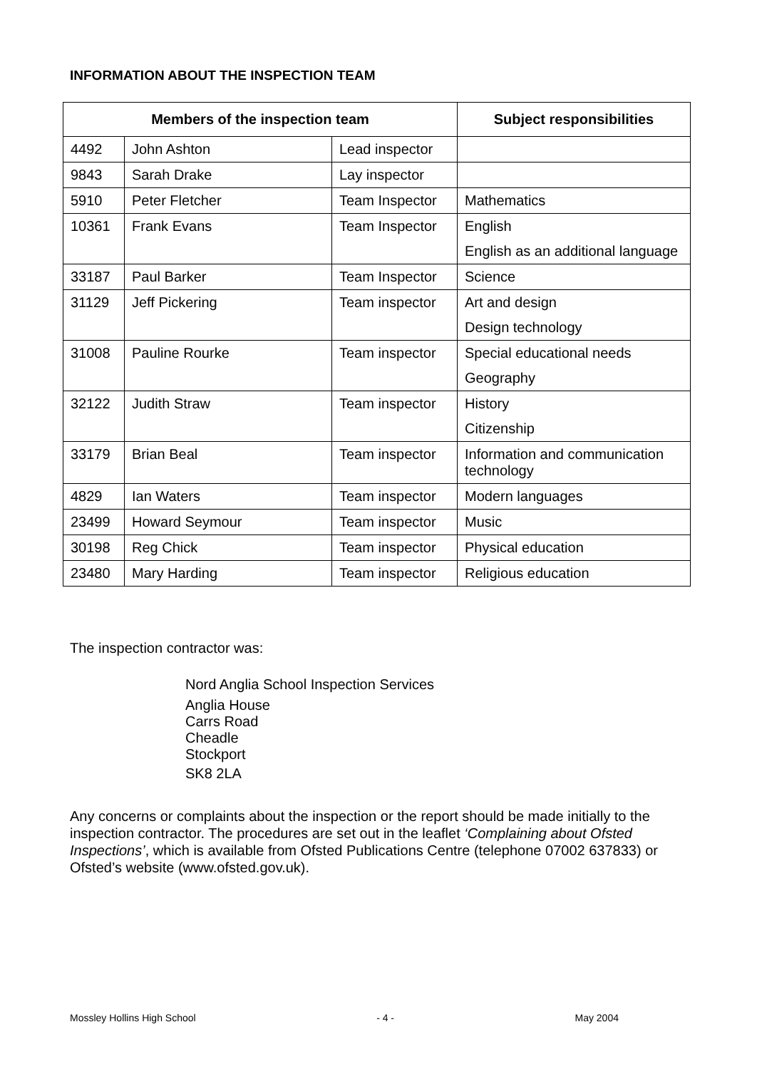INFORMATION ABOUT THE INSPECTION TEAM
| Members of the inspection team | | | Subject responsibilities |
| --- | --- | --- | --- |
| 4492 | John Ashton | Lead inspector | |
| 9843 | Sarah Drake | Lay inspector | |
| 5910 | Peter Fletcher | Team Inspector | Mathematics |
| 10361 | Frank Evans | Team Inspector | English English as an additional language |
| 33187 | Paul Barker | Team Inspector | Science |
| 31129 | Jeff Pickering | Team inspector | Art and design Design technology |
| 31008 | Pauline Rourke | Team inspector | Special educational needs Geography |
| 32122 | Judith Straw | Team inspector | History Citizenship |
| 33179 | Brian Beal | Team inspector | Information and communication technology |
| 4829 | Ian Waters | Team inspector | Modern languages |
| 23499 | Howard Seymour | Team inspector | Music |
| 30198 | Reg Chick | Team inspector | Physical education |
| 23480 | Mary Harding | Team inspector | Religious education |
The inspection contractor was:
Nord Anglia School Inspection Services
Anglia House
Carrs Road
Cheadle
Stockport
SK8 2LA
Any concerns or complaints about the inspection or the report should be made initially to the inspection contractor. The procedures are set out in the leaflet ‘Complaining about Ofsted Inspections’, which is available from Ofsted Publications Centre (telephone 07002 637833) or Ofsted’s website (www.ofsted.gov.uk).
Mossley Hollins High School - 4 - May 2004